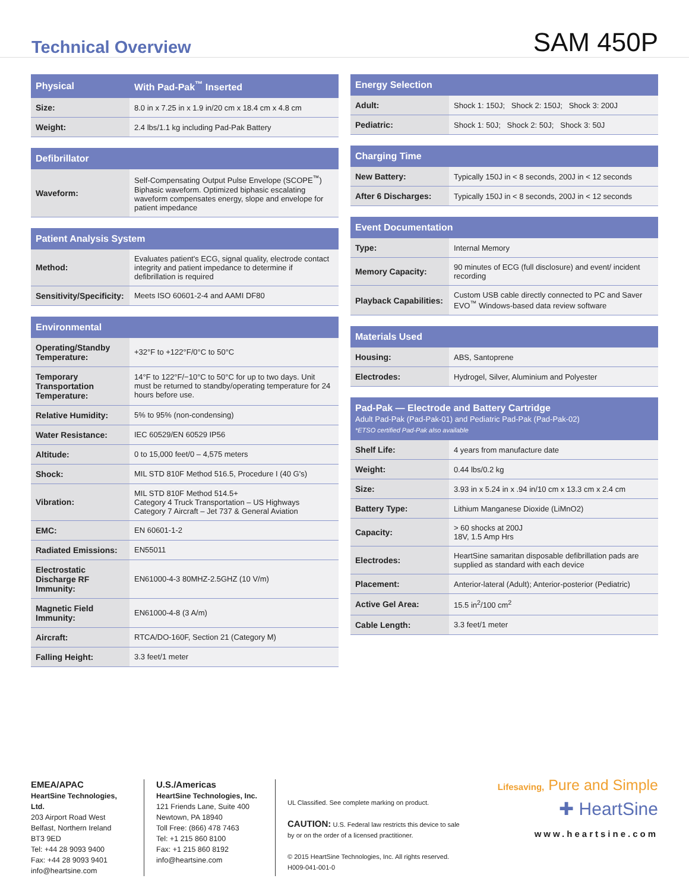Technical Overview
SAM 450P
| Physical | With Pad-Pak<sup>™</sup> Inserted |
| --- | --- |
| Size: | 8.0 in x 7.25 in x 1.9 in/20 cm x 18.4 cm x 4.8 cm |
| Weight: | 2.4 lbs/1.1 kg including Pad-Pak Battery |
| Defibrillator | |
| --- | --- |
| Waveform: | Self-Compensating Output Pulse Envelope (SCOPE<sup>™</sup>) Biphasic waveform. Optimized biphasic escalating waveform compensates energy, slope and envelope for patient impedance |
| Patient Analysis System | |
| --- | --- |
| Method: | Evaluates patient's ECG, signal quality, electrode contact integrity and patient impedance to determine if defibrillation is required |
| Sensitivity/Specificity: | Meets ISO 60601-2-4 and AAMI DF80 |
| Environmental | |
| --- | --- |
| Operating/Standby Temperature: | +32°F to +122°F/0°C to 50°C |
| Temporary Transportation Temperature: | 14°F to 122°F/−10°C to 50°C for up to two days. Unit must be returned to standby/operating temperature for 24 hours before use. |
| Relative Humidity: | 5% to 95% (non-condensing) |
| Water Resistance: | IEC 60529/EN 60529 IP56 |
| Altitude: | 0 to 15,000 feet/0 – 4,575 meters |
| Shock: | MIL STD 810F Method 516.5, Procedure I (40 G's) |
| Vibration: | MIL STD 810F Method 514.5+ Category 4 Truck Transportation – US Highways Category 7 Aircraft – Jet 737 & General Aviation |
| EMC: | EN 60601-1-2 |
| Radiated Emissions: | EN55011 |
| Electrostatic Discharge RF Immunity: | EN61000-4-3 80MHZ-2.5GHZ (10 V/m) |
| Magnetic Field Immunity: | EN61000-4-8 (3 A/m) |
| Aircraft: | RTCA/DO-160F, Section 21 (Category M) |
| Falling Height: | 3.3 feet/1 meter |
| Energy Selection | |
| --- | --- |
| Adult: | Shock 1: 150J; Shock 2: 150J; Shock 3: 200J |
| Pediatric: | Shock 1: 50J; Shock 2: 50J; Shock 3: 50J |
| Charging Time | |
| --- | --- |
| New Battery: | Typically 150J in < 8 seconds, 200J in < 12 seconds |
| After 6 Discharges: | Typically 150J in < 8 seconds, 200J in < 12 seconds |
| Event Documentation | |
| --- | --- |
| Type: | Internal Memory |
| Memory Capacity: | 90 minutes of ECG (full disclosure) and event/ incident recording |
| Playback Capabilities: | Custom USB cable directly connected to PC and Saver EVO<sup>™</sup> Windows-based data review software |
| Materials Used | |
| --- | --- |
| Housing: | ABS, Santoprene |
| Electrodes: | Hydrogel, Silver, Aluminium and Polyester |
| Pad-Pak — Electrode and Battery Cartridge Adult Pad-Pak (Pad-Pak-01) and Pediatric Pad-Pak (Pad-Pak-02) *ETSO certified Pad-Pak also available | |
| --- | --- |
| Shelf Life: | 4 years from manufacture date |
| Weight: | 0.44 lbs/0.2 kg |
| Size: | 3.93 in x 5.24 in x .94 in/10 cm x 13.3 cm x 2.4 cm |
| Battery Type: | Lithium Manganese Dioxide (LiMnO2) |
| Capacity: | > 60 shocks at 200J 18V, 1.5 Amp Hrs |
| Electrodes: | HeartSine samaritan disposable defibrillation pads are supplied as standard with each device |
| Placement: | Anterior-lateral (Adult); Anterior-posterior (Pediatric) |
| Active Gel Area: | 15.5 in<sup>2</sup>/100 cm<sup>2</sup> |
| Cable Length: | 3.3 feet/1 meter |
EMEA/APAC
HeartSine Technologies, Ltd.
203 Airport Road West
Belfast, Northern Ireland
BT3 9ED
Tel: +44 28 9093 9400
Fax: +44 28 9093 9401
info@heartsine.com
U.S./Americas
HeartSine Technologies, Inc.
121 Friends Lane, Suite 400
Newtown, PA 18940
Toll Free: (866) 478 7463
Tel: +1 215 860 8100
Fax: +1 215 860 8192
info@heartsine.com
UL Classified. See complete marking on product.
CAUTION: U.S. Federal law restricts this device to sale by or on the order of a licensed practitioner.
© 2015 HeartSine Technologies, Inc. All rights reserved.
H009-041-001-0
Lifesaving, Pure and Simple
✚ HeartSine
www.heartsine.com